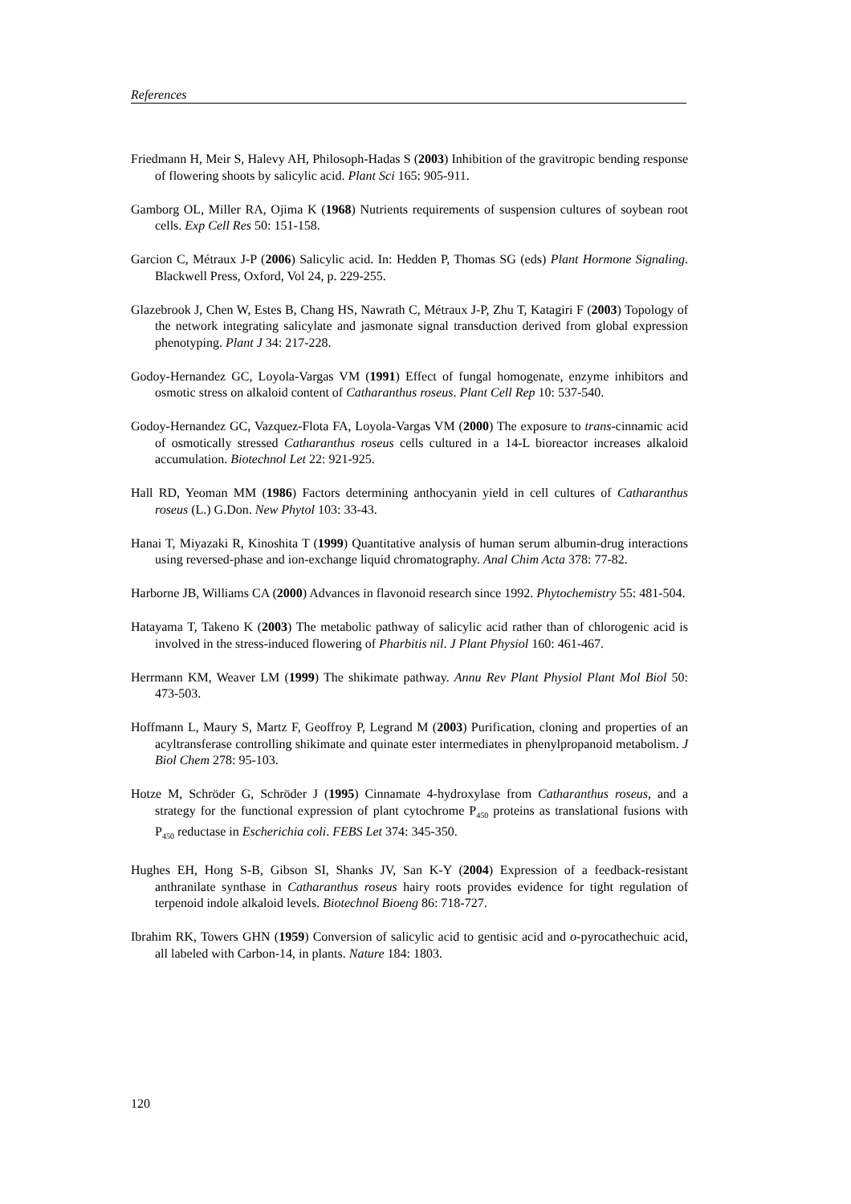References
Friedmann H, Meir S, Halevy AH, Philosoph-Hadas S (2003) Inhibition of the gravitropic bending response of flowering shoots by salicylic acid. Plant Sci 165: 905-911.
Gamborg OL, Miller RA, Ojima K (1968) Nutrients requirements of suspension cultures of soybean root cells. Exp Cell Res 50: 151-158.
Garcion C, Métraux J-P (2006) Salicylic acid. In: Hedden P, Thomas SG (eds) Plant Hormone Signaling. Blackwell Press, Oxford, Vol 24, p. 229-255.
Glazebrook J, Chen W, Estes B, Chang HS, Nawrath C, Métraux J-P, Zhu T, Katagiri F (2003) Topology of the network integrating salicylate and jasmonate signal transduction derived from global expression phenotyping. Plant J 34: 217-228.
Godoy-Hernandez GC, Loyola-Vargas VM (1991) Effect of fungal homogenate, enzyme inhibitors and osmotic stress on alkaloid content of Catharanthus roseus. Plant Cell Rep 10: 537-540.
Godoy-Hernandez GC, Vazquez-Flota FA, Loyola-Vargas VM (2000) The exposure to trans-cinnamic acid of osmotically stressed Catharanthus roseus cells cultured in a 14-L bioreactor increases alkaloid accumulation. Biotechnol Let 22: 921-925.
Hall RD, Yeoman MM (1986) Factors determining anthocyanin yield in cell cultures of Catharanthus roseus (L.) G.Don. New Phytol 103: 33-43.
Hanai T, Miyazaki R, Kinoshita T (1999) Quantitative analysis of human serum albumin-drug interactions using reversed-phase and ion-exchange liquid chromatography. Anal Chim Acta 378: 77-82.
Harborne JB, Williams CA (2000) Advances in flavonoid research since 1992. Phytochemistry 55: 481-504.
Hatayama T, Takeno K (2003) The metabolic pathway of salicylic acid rather than of chlorogenic acid is involved in the stress-induced flowering of Pharbitis nil. J Plant Physiol 160: 461-467.
Herrmann KM, Weaver LM (1999) The shikimate pathway. Annu Rev Plant Physiol Plant Mol Biol 50: 473-503.
Hoffmann L, Maury S, Martz F, Geoffroy P, Legrand M (2003) Purification, cloning and properties of an acyltransferase controlling shikimate and quinate ester intermediates in phenylpropanoid metabolism. J Biol Chem 278: 95-103.
Hotze M, Schröder G, Schröder J (1995) Cinnamate 4-hydroxylase from Catharanthus roseus, and a strategy for the functional expression of plant cytochrome P<sub>450</sub> proteins as translational fusions with P<sub>450</sub> reductase in Escherichia coli. FEBS Let 374: 345-350.
Hughes EH, Hong S-B, Gibson SI, Shanks JV, San K-Y (2004) Expression of a feedback-resistant anthranilate synthase in Catharanthus roseus hairy roots provides evidence for tight regulation of terpenoid indole alkaloid levels. Biotechnol Bioeng 86: 718-727.
Ibrahim RK, Towers GHN (1959) Conversion of salicylic acid to gentisic acid and o-pyrocathechuic acid, all labeled with Carbon-14, in plants. Nature 184: 1803.
120